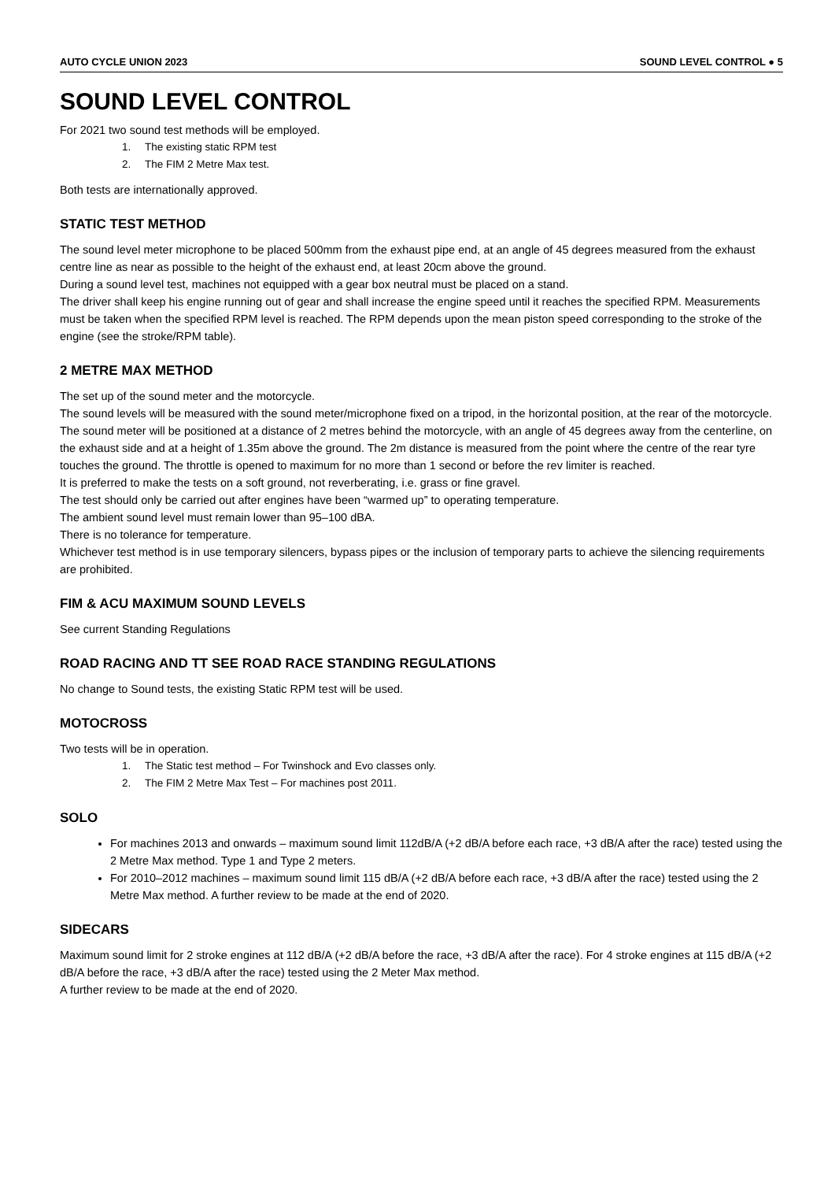AUTO CYCLE UNION 2023 SOUND LEVEL CONTROL ● 5
SOUND LEVEL CONTROL
For 2021 two sound test methods will be employed.
1. The existing static RPM test
2. The FIM 2 Metre Max test.
Both tests are internationally approved.
STATIC TEST METHOD
The sound level meter microphone to be placed 500mm from the exhaust pipe end, at an angle of 45 degrees measured from the exhaust centre line as near as possible to the height of the exhaust end, at least 20cm above the ground.
During a sound level test, machines not equipped with a gear box neutral must be placed on a stand.
The driver shall keep his engine running out of gear and shall increase the engine speed until it reaches the specified RPM. Measurements must be taken when the specified RPM level is reached. The RPM depends upon the mean piston speed corresponding to the stroke of the engine (see the stroke/RPM table).
2 METRE MAX METHOD
The set up of the sound meter and the motorcycle.
The sound levels will be measured with the sound meter/microphone fixed on a tripod, in the horizontal position, at the rear of the motorcycle.
The sound meter will be positioned at a distance of 2 metres behind the motorcycle, with an angle of 45 degrees away from the centerline, on the exhaust side and at a height of 1.35m above the ground. The 2m distance is measured from the point where the centre of the rear tyre touches the ground. The throttle is opened to maximum for no more than 1 second or before the rev limiter is reached.
It is preferred to make the tests on a soft ground, not reverberating, i.e. grass or fine gravel.
The test should only be carried out after engines have been “warmed up” to operating temperature.
The ambient sound level must remain lower than 95–100 dBA.
There is no tolerance for temperature.
Whichever test method is in use temporary silencers, bypass pipes or the inclusion of temporary parts to achieve the silencing requirements are prohibited.
FIM & ACU MAXIMUM SOUND LEVELS
See current Standing Regulations
ROAD RACING AND TT SEE ROAD RACE STANDING REGULATIONS
No change to Sound tests, the existing Static RPM test will be used.
MOTOCROSS
Two tests will be in operation.
1. The Static test method – For Twinshock and Evo classes only.
2. The FIM 2 Metre Max Test – For machines post 2011.
SOLO
For machines 2013 and onwards – maximum sound limit 112dB/A (+2 dB/A before each race, +3 dB/A after the race) tested using the 2 Metre Max method. Type 1 and Type 2 meters.
For 2010–2012 machines – maximum sound limit 115 dB/A (+2 dB/A before each race, +3 dB/A after the race) tested using the 2 Metre Max method. A further review to be made at the end of 2020.
SIDECARS
Maximum sound limit for 2 stroke engines at 112 dB/A (+2 dB/A before the race, +3 dB/A after the race). For 4 stroke engines at 115 dB/A (+2 dB/A before the race, +3 dB/A after the race) tested using the 2 Meter Max method.
A further review to be made at the end of 2020.